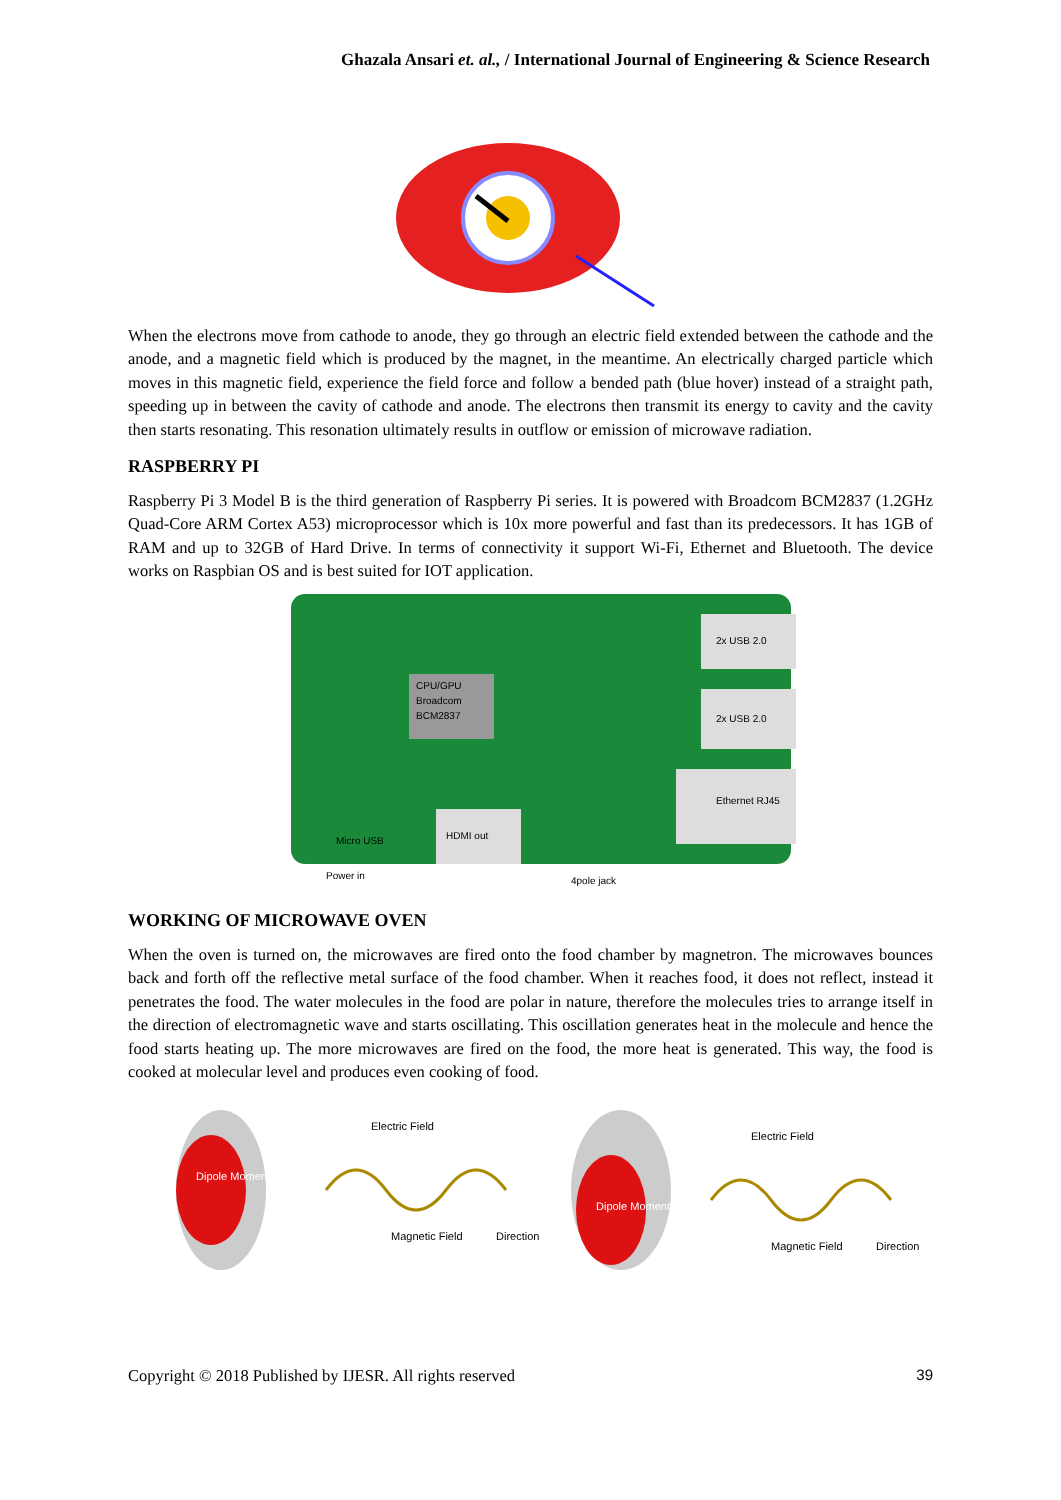Ghazala Ansari et. al., / International Journal of Engineering & Science Research
When the electrons move from cathode to anode, they go through an electric field extended between the cathode and the anode, and a magnetic field which is produced by the magnet, in the meantime. An electrically charged particle which moves in this magnetic field, experience the field force and follow a bended path (blue hover) instead of a straight path, speeding up in between the cavity of cathode and anode. The electrons then transmit its energy to cavity and the cavity then starts resonating. This resonation ultimately results in outflow or emission of microwave radiation.
RASPBERRY PI
Raspberry Pi 3 Model B is the third generation of Raspberry Pi series. It is powered with Broadcom BCM2837 (1.2GHz Quad-Core ARM Cortex A53) microprocessor which is 10x more powerful and fast than its predecessors. It has 1GB of RAM and up to 32GB of Hard Drive. In terms of connectivity it support Wi-Fi, Ethernet and Bluetooth. The device works on Raspbian OS and is best suited for IOT application.
2x USB 2.0
2x USB 2.0
Ethernet RJ45
CPU/GPU
Broadcom
BCM2837
HDMI out
Micro USB
Power in
4pole jack
WORKING OF MICROWAVE OVEN
When the oven is turned on, the microwaves are fired onto the food chamber by magnetron. The microwaves bounces back and forth off the reflective metal surface of the food chamber. When it reaches food, it does not reflect, instead it penetrates the food. The water molecules in the food are polar in nature, therefore the molecules tries to arrange itself in the direction of electromagnetic wave and starts oscillating. This oscillation generates heat in the molecule and hence the food starts heating up. The more microwaves are fired on the food, the more heat is generated. This way, the food is cooked at molecular level and produces even cooking of food.
Dipole Moment
Electric Field
Magnetic Field
Direction
Dipole Moment
Electric Field
Magnetic Field
Direction
Copyright © 2018 Published by IJESR. All rights reserved 39